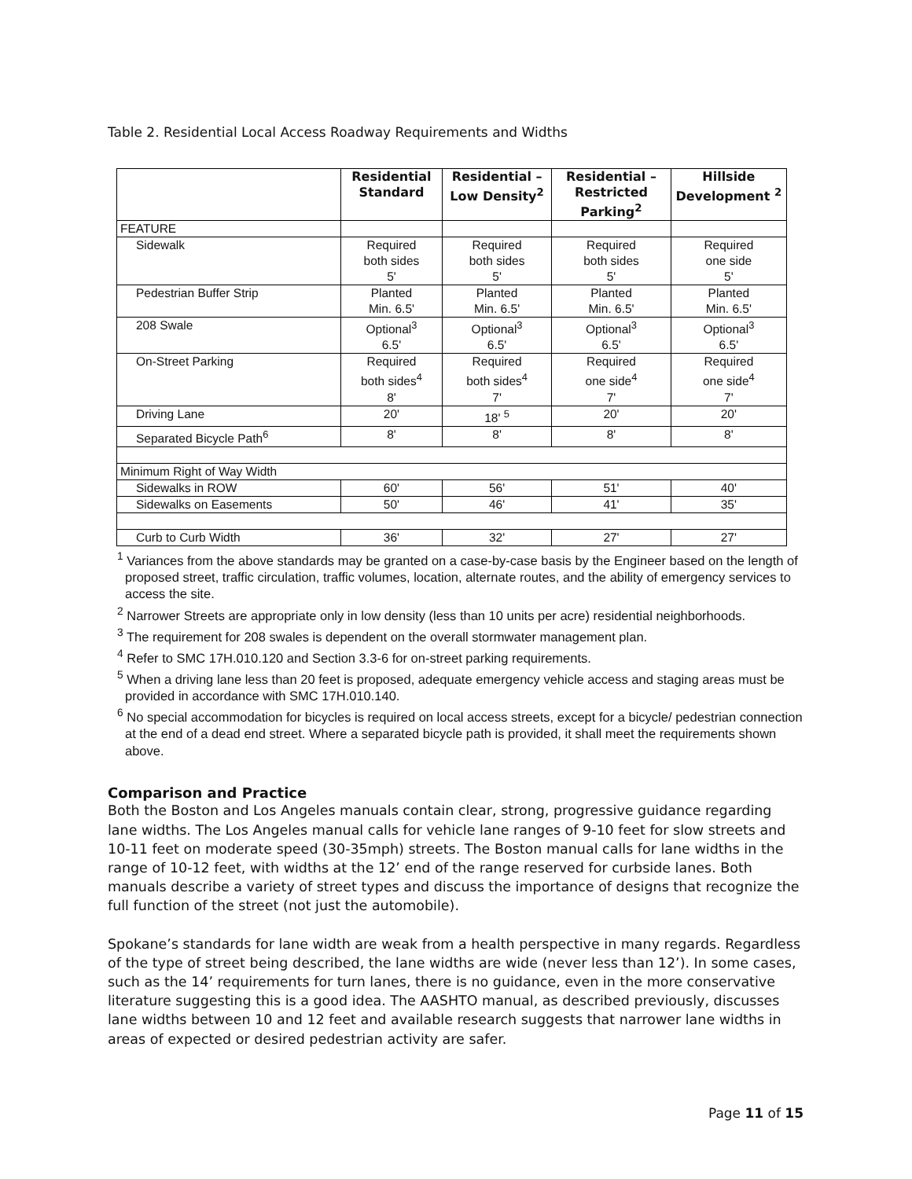Table 2. Residential Local Access Roadway Requirements and Widths
| | Residential Standard | Residential – Low Density<sup>2</sup> | Residential – Restricted Parking<sup>2</sup> | Hillside Development <sup>2</sup> |
| --- | --- | --- | --- | --- |
| FEATURE | | | | |
| Sidewalk | Required both sides 5' | Required both sides 5' | Required both sides 5' | Required one side 5' |
| Pedestrian Buffer Strip | Planted Min. 6.5' | Planted Min. 6.5' | Planted Min. 6.5' | Planted Min. 6.5' |
| 208 Swale | Optional<sup>3</sup> 6.5' | Optional<sup>3</sup> 6.5' | Optional<sup>3</sup> 6.5' | Optional<sup>3</sup> 6.5' |
| On-Street Parking | Required both sides<sup>4</sup> 8' | Required both sides<sup>4</sup> 7' | Required one side<sup>4</sup> 7' | Required one side<sup>4</sup> 7' |
| Driving Lane | 20' | 18' <sup>5</sup> | 20' | 20' |
| Separated Bicycle Path<sup>6</sup> | 8' | 8' | 8' | 8' |
| Minimum Right of Way Width | | | | |
| Sidewalks in ROW | 60' | 56' | 51' | 40' |
| Sidewalks on Easements | 50' | 46' | 41' | 35' |
| Curb to Curb Width | 36' | 32' | 27' | 27' |
<sup>1</sup> Variances from the above standards may be granted on a case-by-case basis by the Engineer based on the length of proposed street, traffic circulation, traffic volumes, location, alternate routes, and the ability of emergency services to access the site.
<sup>2</sup> Narrower Streets are appropriate only in low density (less than 10 units per acre) residential neighborhoods.
<sup>3</sup> The requirement for 208 swales is dependent on the overall stormwater management plan.
<sup>4</sup> Refer to SMC 17H.010.120 and Section 3.3-6 for on-street parking requirements.
<sup>5</sup> When a driving lane less than 20 feet is proposed, adequate emergency vehicle access and staging areas must be provided in accordance with SMC 17H.010.140.
<sup>6</sup> No special accommodation for bicycles is required on local access streets, except for a bicycle/ pedestrian connection at the end of a dead end street. Where a separated bicycle path is provided, it shall meet the requirements shown above.
Comparison and Practice
Both the Boston and Los Angeles manuals contain clear, strong, progressive guidance regarding lane widths. The Los Angeles manual calls for vehicle lane ranges of 9-10 feet for slow streets and 10-11 feet on moderate speed (30-35mph) streets. The Boston manual calls for lane widths in the range of 10-12 feet, with widths at the 12’ end of the range reserved for curbside lanes. Both manuals describe a variety of street types and discuss the importance of designs that recognize the full function of the street (not just the automobile).
Spokane’s standards for lane width are weak from a health perspective in many regards. Regardless of the type of street being described, the lane widths are wide (never less than 12’). In some cases, such as the 14’ requirements for turn lanes, there is no guidance, even in the more conservative literature suggesting this is a good idea. The AASHTO manual, as described previously, discusses lane widths between 10 and 12 feet and available research suggests that narrower lane widths in areas of expected or desired pedestrian activity are safer.
Page 11 of 15